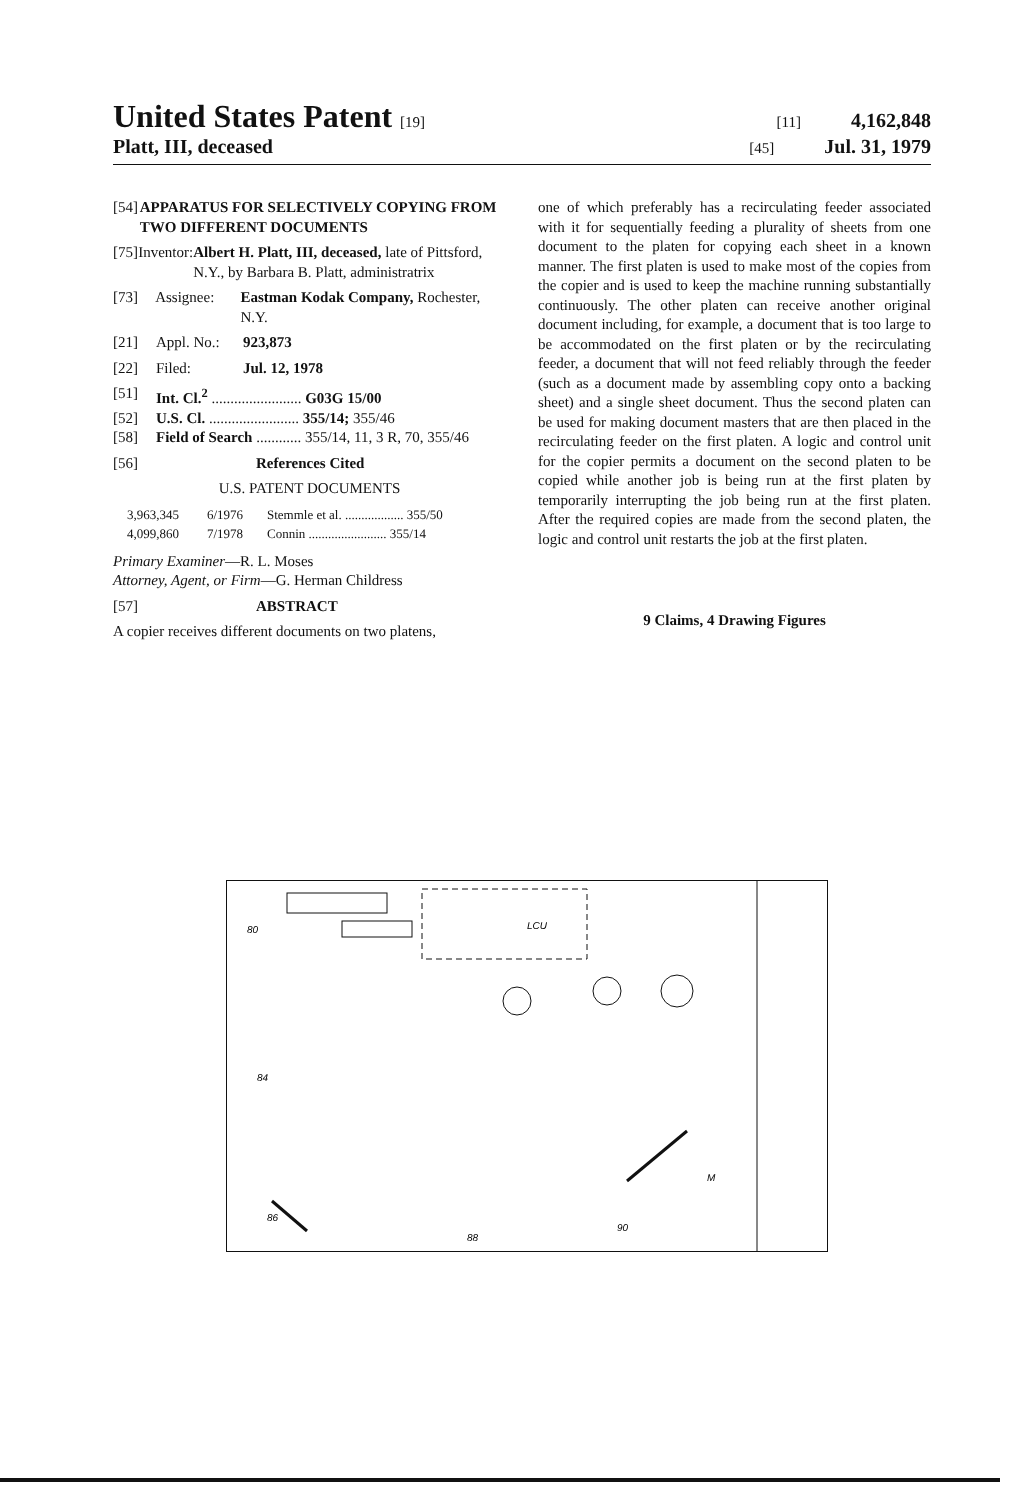United States Patent [19] [11] 4,162,848
Platt, III, deceased [45] Jul. 31, 1979
[54] APPARATUS FOR SELECTIVELY COPYING FROM TWO DIFFERENT DOCUMENTS
[75] Inventor: Albert H. Platt, III, deceased, late of Pittsford, N.Y., by Barbara B. Platt, administratrix
[73] Assignee: Eastman Kodak Company, Rochester, N.Y.
[21] Appl. No.: 923,873
[22] Filed: Jul. 12, 1978
[51] Int. Cl.<sup>2</sup> ........................ G03G 15/00
[52] U.S. Cl. ........................ 355/14; 355/46
[58] Field of Search ............ 355/14, 11, 3 R, 70, 355/46
[56] References Cited
U.S. PATENT DOCUMENTS
3,963,345 6/1976 Stemmle et al. .................. 355/50
4,099,860 7/1978 Connin ........................ 355/14
Primary Examiner—R. L. Moses
Attorney, Agent, or Firm—G. Herman Childress
[57] ABSTRACT
A copier receives different documents on two platens,
one of which preferably has a recirculating feeder associated with it for sequentially feeding a plurality of sheets from one document to the platen for copying each sheet in a known manner. The first platen is used to make most of the copies from the copier and is used to keep the machine running substantially continuously. The other platen can receive another original document including, for example, a document that is too large to be accommodated on the first platen or by the recirculating feeder, a document that will not feed reliably through the feeder (such as a document made by assembling copy onto a backing sheet) and a single sheet document. Thus the second platen can be used for making document masters that are then placed in the recirculating feeder on the first platen. A logic and control unit for the copier permits a document on the second platen to be copied while another job is being run at the first platen by temporarily interrupting the job being run at the first platen. After the required copies are made from the second platen, the logic and control unit restarts the job at the first platen.
9 Claims, 4 Drawing Figures
LCU
80
84
86
88
90
M